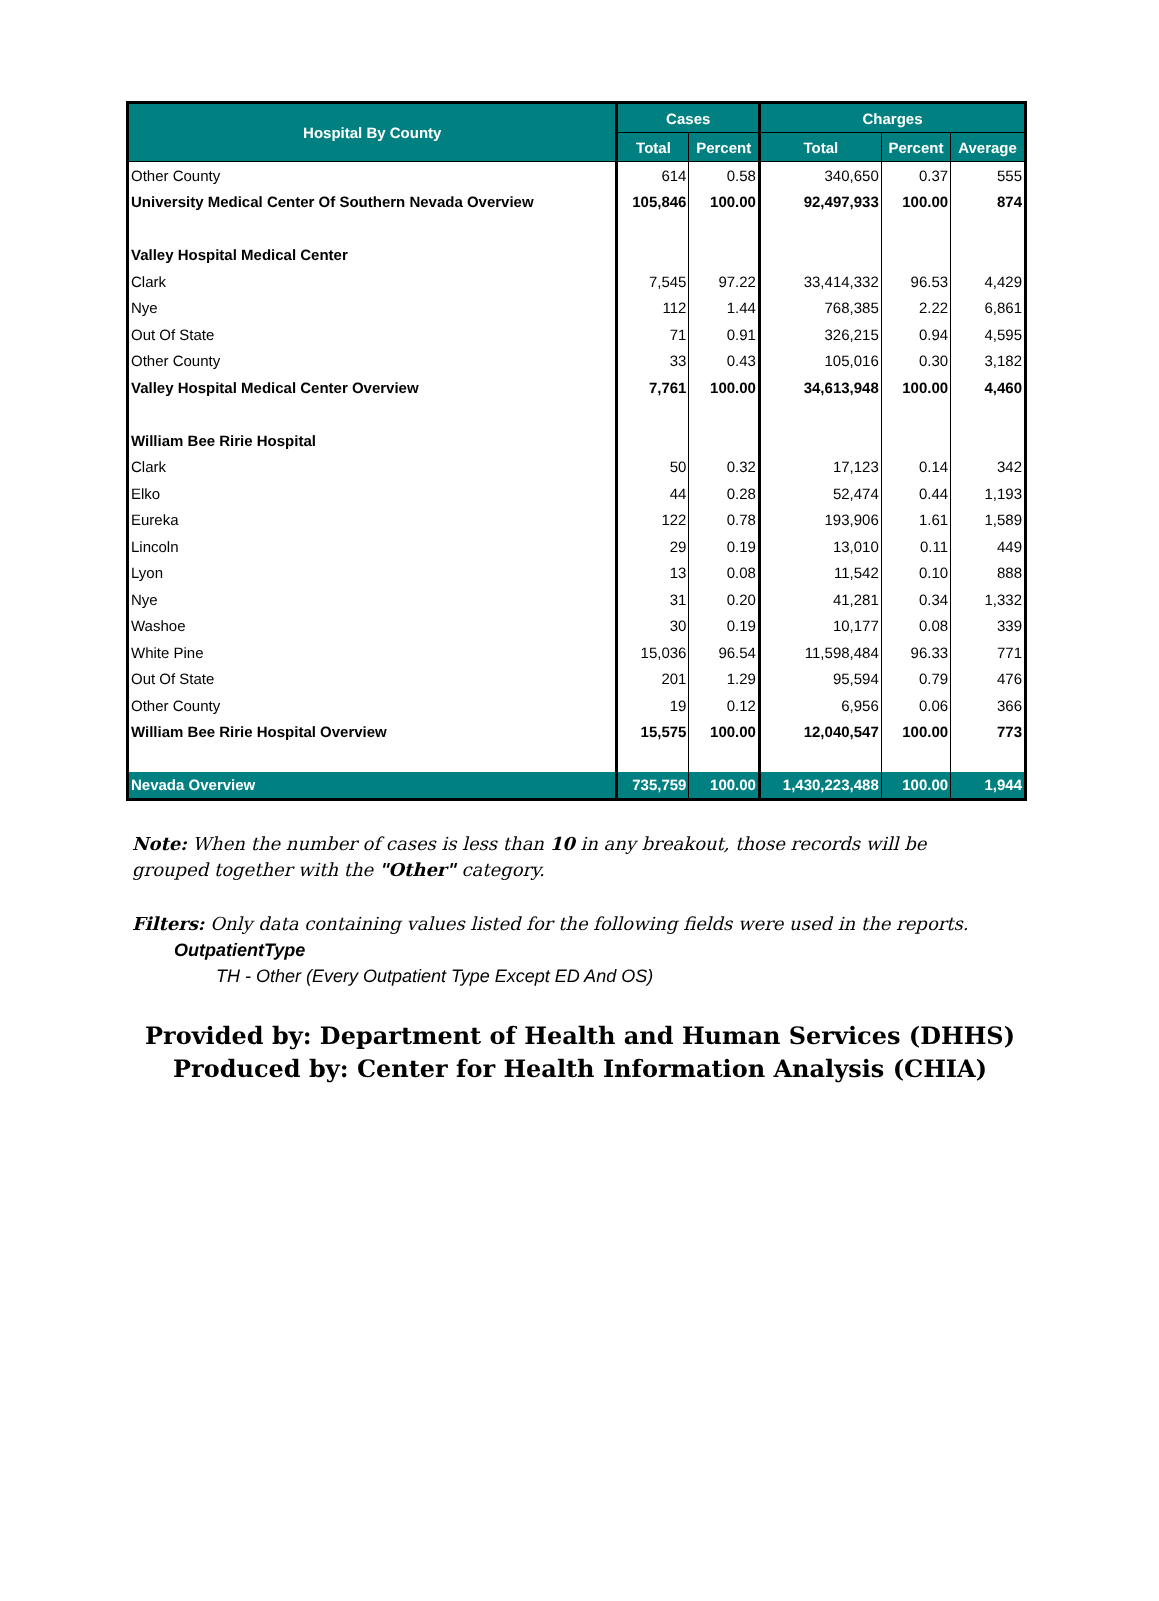| Hospital By County | Cases | | Charges | | |
| --- | --- | --- | --- | --- | --- |
| | Total | Percent | Total | Percent | Average |
| Other County | 614 | 0.58 | 340,650 | 0.37 | 555 |
| University Medical Center Of Southern Nevada Overview | 105,846 | 100.00 | 92,497,933 | 100.00 | 874 |
| Valley Hospital Medical Center | | | | | |
| Clark | 7,545 | 97.22 | 33,414,332 | 96.53 | 4,429 |
| Nye | 112 | 1.44 | 768,385 | 2.22 | 6,861 |
| Out Of State | 71 | 0.91 | 326,215 | 0.94 | 4,595 |
| Other County | 33 | 0.43 | 105,016 | 0.30 | 3,182 |
| Valley Hospital Medical Center Overview | 7,761 | 100.00 | 34,613,948 | 100.00 | 4,460 |
| William Bee Ririe Hospital | | | | | |
| Clark | 50 | 0.32 | 17,123 | 0.14 | 342 |
| Elko | 44 | 0.28 | 52,474 | 0.44 | 1,193 |
| Eureka | 122 | 0.78 | 193,906 | 1.61 | 1,589 |
| Lincoln | 29 | 0.19 | 13,010 | 0.11 | 449 |
| Lyon | 13 | 0.08 | 11,542 | 0.10 | 888 |
| Nye | 31 | 0.20 | 41,281 | 0.34 | 1,332 |
| Washoe | 30 | 0.19 | 10,177 | 0.08 | 339 |
| White Pine | 15,036 | 96.54 | 11,598,484 | 96.33 | 771 |
| Out Of State | 201 | 1.29 | 95,594 | 0.79 | 476 |
| Other County | 19 | 0.12 | 6,956 | 0.06 | 366 |
| William Bee Ririe Hospital Overview | 15,575 | 100.00 | 12,040,547 | 100.00 | 773 |
| Nevada Overview | 735,759 | 100.00 | 1,430,223,488 | 100.00 | 1,944 |
Note: When the number of cases is less than 10 in any breakout, those records will be grouped together with the "Other" category.
Filters: Only data containing values listed for the following fields were used in the reports.
OutpatientType
TH - Other (Every Outpatient Type Except ED And OS)
Provided by: Department of Health and Human Services (DHHS)
Produced by: Center for Health Information Analysis (CHIA)